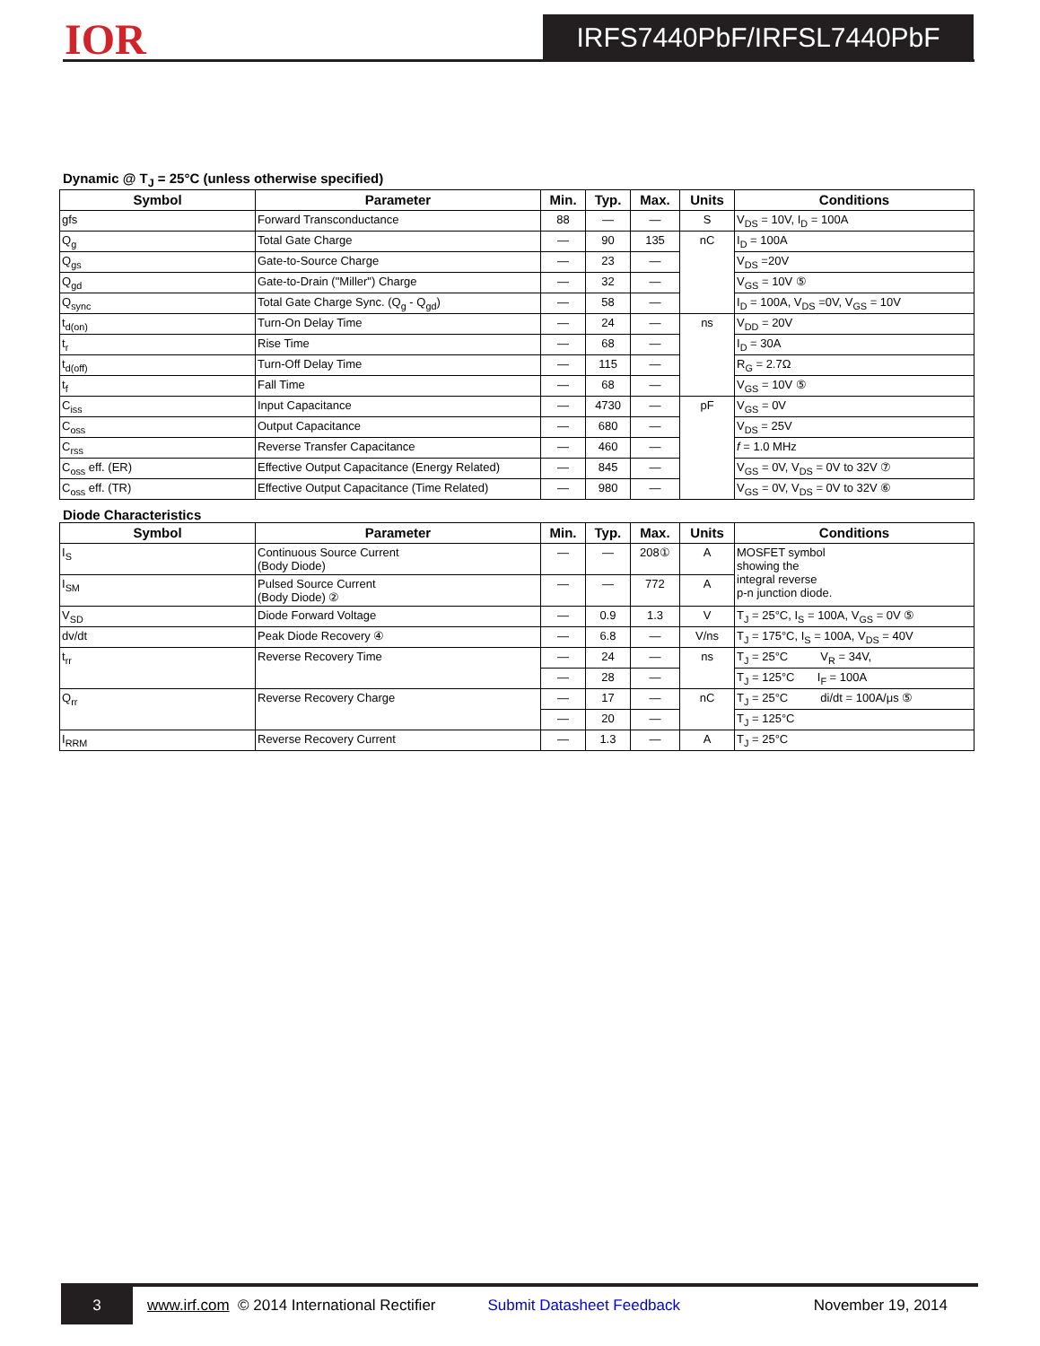IOR IRFS7440PbF/IRFSL7440PbF
Dynamic @ T<sub>J</sub> = 25°C (unless otherwise specified)
| Symbol | Parameter | Min. | Typ. | Max. | Units | Conditions |
| --- | --- | --- | --- | --- | --- | --- |
| gfs | Forward Transconductance | 88 | — | — | S | V<sub>DS</sub> = 10V, I<sub>D</sub> = 100A |
| Q<sub>g</sub> | Total Gate Charge | — | 90 | 135 | nC | I<sub>D</sub> = 100A |
| Q<sub>gs</sub> | Gate-to-Source Charge | — | 23 | — | | V<sub>DS</sub> =20V |
| Q<sub>gd</sub> | Gate-to-Drain ("Miller") Charge | — | 32 | — | | V<sub>GS</sub> = 10V ⑤ |
| Q<sub>sync</sub> | Total Gate Charge Sync. (Q<sub>g</sub> - Q<sub>gd</sub>) | — | 58 | — | | I<sub>D</sub> = 100A, V<sub>DS</sub> =0V, V<sub>GS</sub> = 10V |
| t<sub>d(on)</sub> | Turn-On Delay Time | — | 24 | — | ns | V<sub>DD</sub> = 20V |
| t<sub>r</sub> | Rise Time | — | 68 | — | | I<sub>D</sub> = 30A |
| t<sub>d(off)</sub> | Turn-Off Delay Time | — | 115 | — | | R<sub>G</sub> = 2.7Ω |
| t<sub>f</sub> | Fall Time | — | 68 | — | | V<sub>GS</sub> = 10V ⑤ |
| C<sub>iss</sub> | Input Capacitance | — | 4730 | — | pF | V<sub>GS</sub> = 0V |
| C<sub>oss</sub> | Output Capacitance | — | 680 | — | | V<sub>DS</sub> = 25V |
| C<sub>rss</sub> | Reverse Transfer Capacitance | — | 460 | — | | f = 1.0 MHz |
| C<sub>oss</sub> eff. (ER) | Effective Output Capacitance (Energy Related) | — | 845 | — | | V<sub>GS</sub> = 0V, V<sub>DS</sub> = 0V to 32V ⑦ |
| C<sub>oss</sub> eff. (TR) | Effective Output Capacitance (Time Related) | — | 980 | — | | V<sub>GS</sub> = 0V, V<sub>DS</sub> = 0V to 32V ⑥ |
Diode Characteristics
| Symbol | Parameter | Min. | Typ. | Max. | Units | Conditions |
| --- | --- | --- | --- | --- | --- | --- |
| I<sub>S</sub> | Continuous Source Current (Body Diode) | — | — | 208① | A | MOSFET symbol showing the integral reverse p-n junction diode. |
| I<sub>SM</sub> | Pulsed Source Current (Body Diode) ② | — | — | 772 | A | |
| V<sub>SD</sub> | Diode Forward Voltage | — | 0.9 | 1.3 | V | T<sub>J</sub> = 25°C, I<sub>S</sub> = 100A, V<sub>GS</sub> = 0V ⑤ |
| dv/dt | Peak Diode Recovery ④ | — | 6.8 | — | V/ns | T<sub>J</sub> = 175°C, I<sub>S</sub> = 100A, V<sub>DS</sub> = 40V |
| t<sub>rr</sub> | Reverse Recovery Time | — | 24 | — | ns | T<sub>J</sub> = 25°C V<sub>R</sub> = 34V, |
| | | — | 28 | — | | T<sub>J</sub> = 125°C I<sub>F</sub> = 100A |
| Q<sub>rr</sub> | Reverse Recovery Charge | — | 17 | — | nC | T<sub>J</sub> = 25°C di/dt = 100A/μs ⑤ |
| | | — | 20 | — | | T<sub>J</sub> = 125°C |
| I<sub>RRM</sub> | Reverse Recovery Current | — | 1.3 | — | A | T<sub>J</sub> = 25°C |
3
www.irf.com © 2014 International Rectifier Submit Datasheet Feedback November 19, 2014